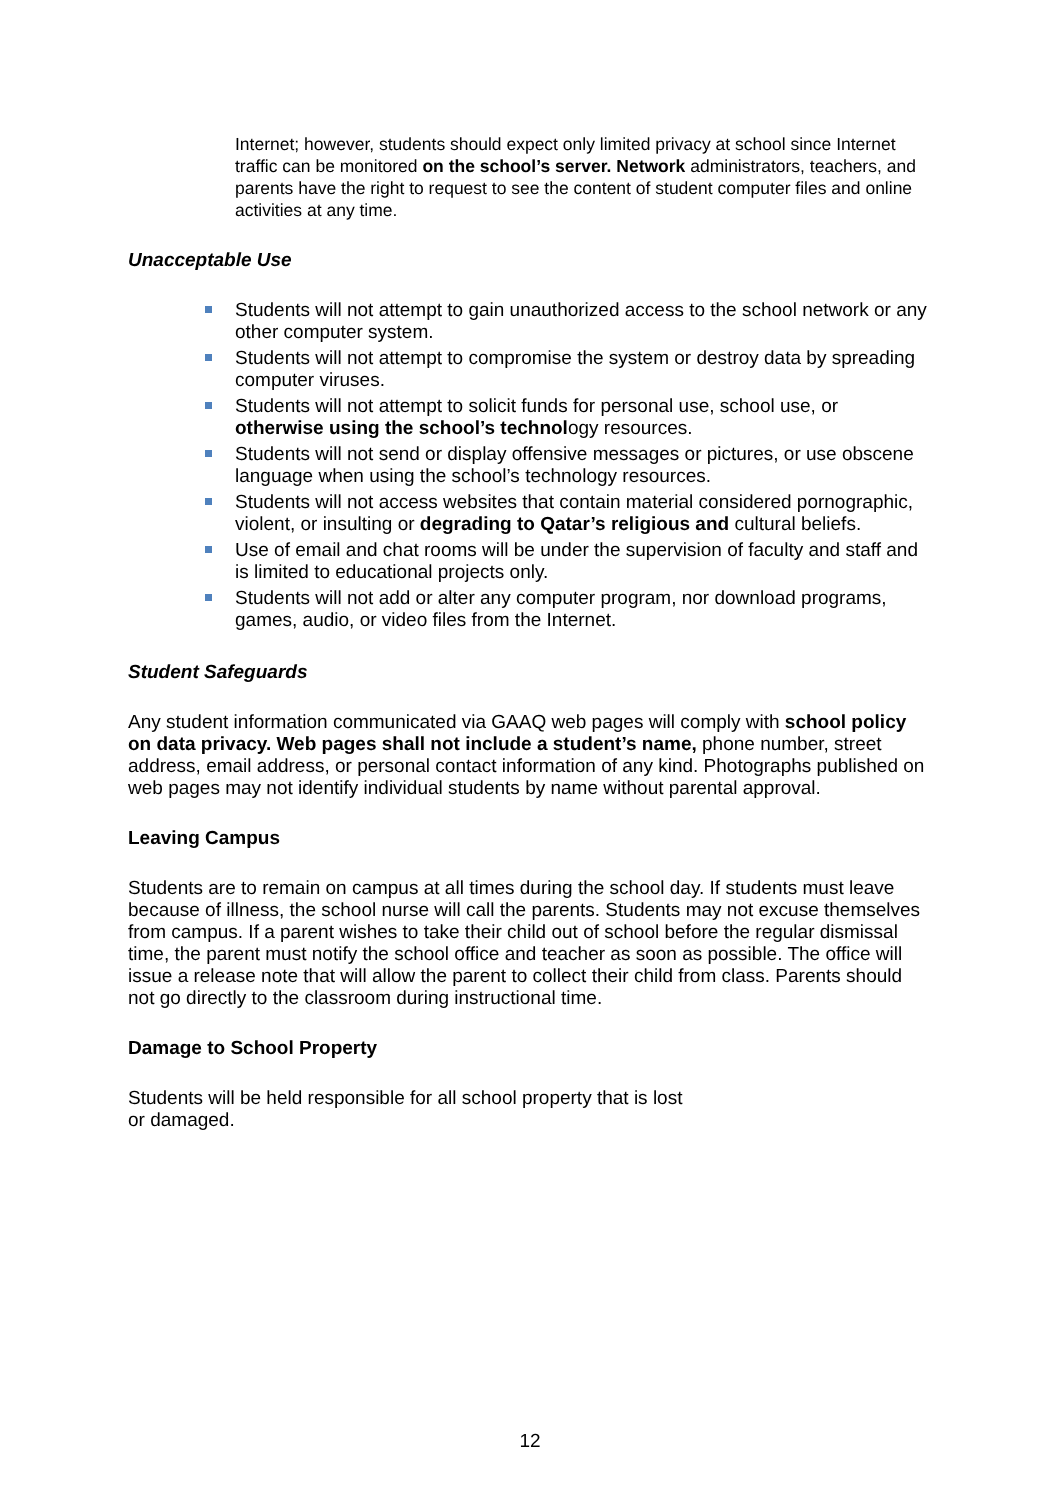Internet; however, students should expect only limited privacy at school since Internet traffic can be monitored on the school’s server. Network administrators, teachers, and parents have the right to request to see the content of student computer files and online activities at any time.
Unacceptable Use
Students will not attempt to gain unauthorized access to the school network or any other computer system.
Students will not attempt to compromise the system or destroy data by spreading computer viruses.
Students will not attempt to solicit funds for personal use, school use, or otherwise using the school’s technology resources.
Students will not send or display offensive messages or pictures, or use obscene language when using the school’s technology resources.
Students will not access websites that contain material considered pornographic, violent, or insulting or degrading to Qatar’s religious and cultural beliefs.
Use of email and chat rooms will be under the supervision of faculty and staff and is limited to educational projects only.
Students will not add or alter any computer program, nor download programs, games, audio, or video files from the Internet.
Student Safeguards
Any student information communicated via GAAQ web pages will comply with school policy on data privacy. Web pages shall not include a student’s name, phone number, street address, email address, or personal contact information of any kind. Photographs published on web pages may not identify individual students by name without parental approval.
Leaving Campus
Students are to remain on campus at all times during the school day. If students must leave because of illness, the school nurse will call the parents. Students may not excuse themselves from campus. If a parent wishes to take their child out of school before the regular dismissal time, the parent must notify the school office and teacher as soon as possible. The office will issue a release note that will allow the parent to collect their child from class. Parents should not go directly to the classroom during instructional time.
Damage to School Property
Students will be held responsible for all school property that is lost
or damaged.
12